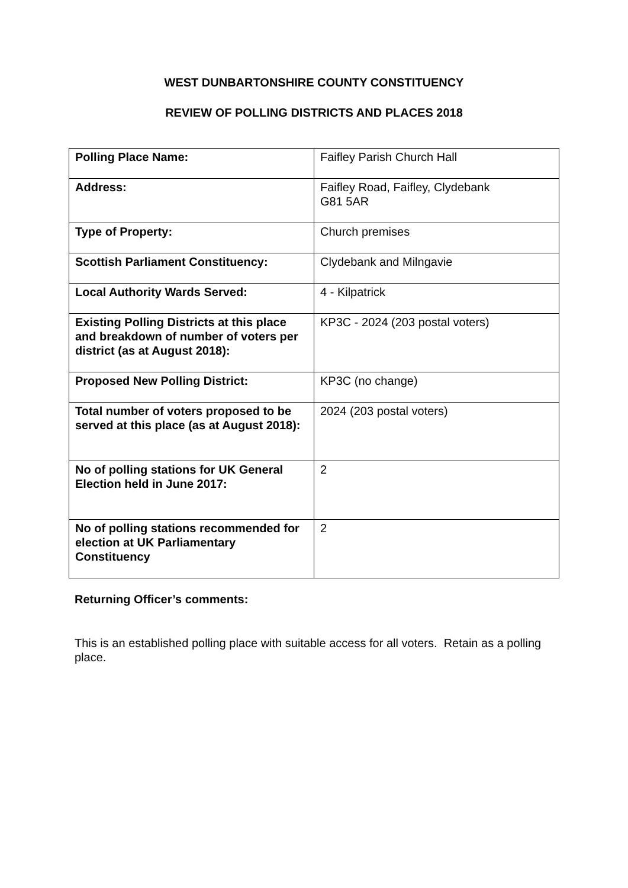WEST DUNBARTONSHIRE COUNTY CONSTITUENCY
REVIEW OF POLLING DISTRICTS AND PLACES 2018
| Polling Place Name: | Faifley Parish Church Hall |
| Address: | Faifley Road, Faifley, Clydebank G81 5AR |
| Type of Property: | Church premises |
| Scottish Parliament Constituency: | Clydebank and Milngavie |
| Local Authority Wards Served: | 4 - Kilpatrick |
| Existing Polling Districts at this place and breakdown of number of voters per district (as at August 2018): | KP3C - 2024 (203 postal voters) |
| Proposed New Polling District: | KP3C (no change) |
| Total number of voters proposed to be served at this place (as at August 2018): | 2024 (203 postal voters) |
| No of polling stations for UK General Election held in June 2017: | 2 |
| No of polling stations recommended for election at UK Parliamentary Constituency | 2 |
Returning Officer’s comments:
This is an established polling place with suitable access for all voters. Retain as a polling place.